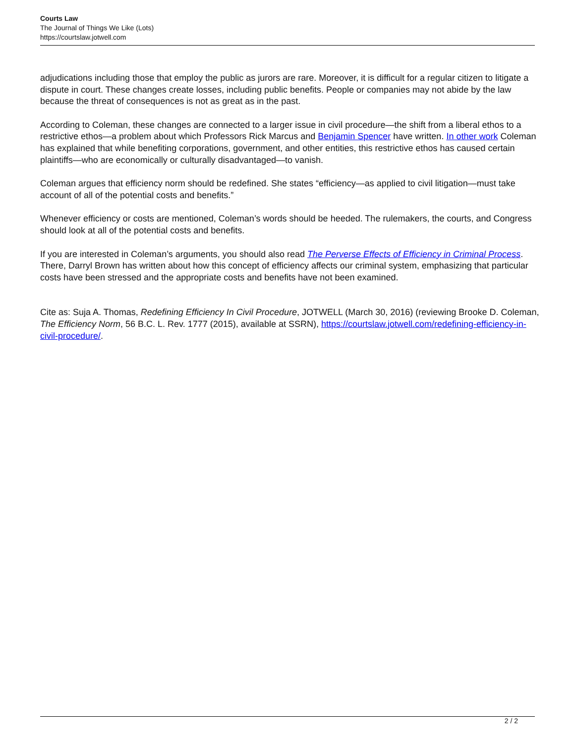Courts Law
The Journal of Things We Like (Lots)
https://courtslaw.jotwell.com
adjudications including those that employ the public as jurors are rare. Moreover, it is difficult for a regular citizen to litigate a dispute in court. These changes create losses, including public benefits. People or companies may not abide by the law because the threat of consequences is not as great as in the past.
According to Coleman, these changes are connected to a larger issue in civil procedure—the shift from a liberal ethos to a restrictive ethos—a problem about which Professors Rick Marcus and Benjamin Spencer have written. In other work Coleman has explained that while benefiting corporations, government, and other entities, this restrictive ethos has caused certain plaintiffs—who are economically or culturally disadvantaged—to vanish.
Coleman argues that efficiency norm should be redefined. She states “efficiency—as applied to civil litigation—must take account of all of the potential costs and benefits.”
Whenever efficiency or costs are mentioned, Coleman’s words should be heeded. The rulemakers, the courts, and Congress should look at all of the potential costs and benefits.
If you are interested in Coleman’s arguments, you should also read The Perverse Effects of Efficiency in Criminal Process. There, Darryl Brown has written about how this concept of efficiency affects our criminal system, emphasizing that particular costs have been stressed and the appropriate costs and benefits have not been examined.
Cite as: Suja A. Thomas, Redefining Efficiency In Civil Procedure, JOTWELL (March 30, 2016) (reviewing Brooke D. Coleman, The Efficiency Norm, 56 B.C. L. Rev. 1777 (2015), available at SSRN), https://courtslaw.jotwell.com/redefining-efficiency-in-civil-procedure/.
2 / 2